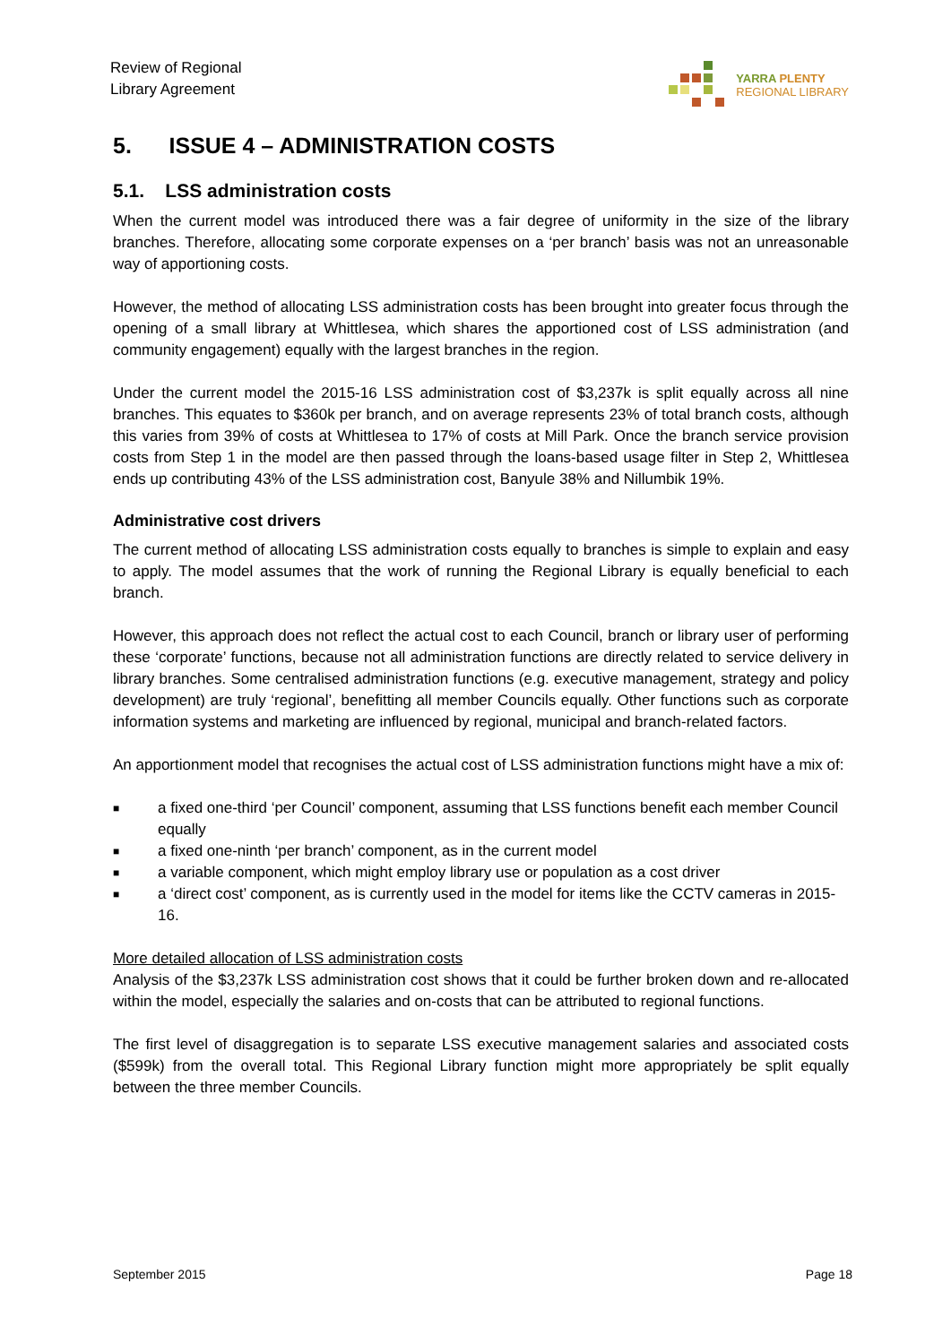Review of Regional
Library Agreement
YARRA PLENTY
REGIONAL LIBRARY
5. ISSUE 4 – ADMINISTRATION COSTS
5.1. LSS administration costs
When the current model was introduced there was a fair degree of uniformity in the size of the library branches. Therefore, allocating some corporate expenses on a ‘per branch’ basis was not an unreasonable way of apportioning costs.
However, the method of allocating LSS administration costs has been brought into greater focus through the opening of a small library at Whittlesea, which shares the apportioned cost of LSS administration (and community engagement) equally with the largest branches in the region.
Under the current model the 2015-16 LSS administration cost of $3,237k is split equally across all nine branches. This equates to $360k per branch, and on average represents 23% of total branch costs, although this varies from 39% of costs at Whittlesea to 17% of costs at Mill Park. Once the branch service provision costs from Step 1 in the model are then passed through the loans-based usage filter in Step 2, Whittlesea ends up contributing 43% of the LSS administration cost, Banyule 38% and Nillumbik 19%.
Administrative cost drivers
The current method of allocating LSS administration costs equally to branches is simple to explain and easy to apply. The model assumes that the work of running the Regional Library is equally beneficial to each branch.
However, this approach does not reflect the actual cost to each Council, branch or library user of performing these ‘corporate’ functions, because not all administration functions are directly related to service delivery in library branches. Some centralised administration functions (e.g. executive management, strategy and policy development) are truly ‘regional’, benefitting all member Councils equally. Other functions such as corporate information systems and marketing are influenced by regional, municipal and branch-related factors.
An apportionment model that recognises the actual cost of LSS administration functions might have a mix of:
■ a fixed one-third ‘per Council’ component, assuming that LSS functions benefit each member Council equally
■ a fixed one-ninth ‘per branch’ component, as in the current model
■ a variable component, which might employ library use or population as a cost driver
■ a ‘direct cost’ component, as is currently used in the model for items like the CCTV cameras in 2015-16.
More detailed allocation of LSS administration costs
Analysis of the $3,237k LSS administration cost shows that it could be further broken down and re-allocated within the model, especially the salaries and on-costs that can be attributed to regional functions.
The first level of disaggregation is to separate LSS executive management salaries and associated costs ($599k) from the overall total. This Regional Library function might more appropriately be split equally between the three member Councils.
September 2015 Page 18